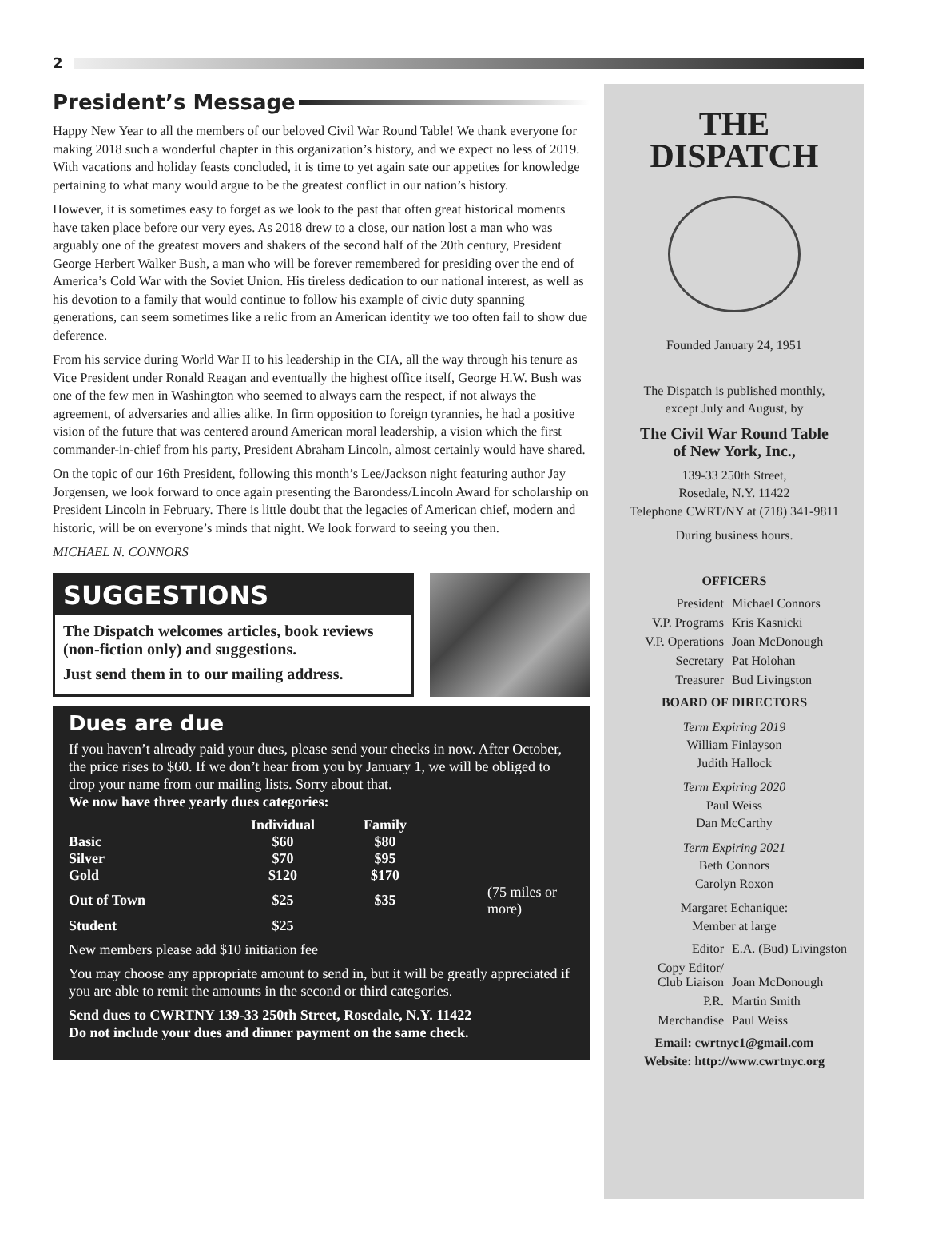2
President’s Message
Happy New Year to all the members of our beloved Civil War Round Table! We thank everyone for making 2018 such a wonderful chapter in this organization’s history, and we expect no less of 2019. With vacations and holiday feasts concluded, it is time to yet again sate our appetites for knowledge pertaining to what many would argue to be the greatest conflict in our nation’s history.
However, it is sometimes easy to forget as we look to the past that often great historical moments have taken place before our very eyes. As 2018 drew to a close, our nation lost a man who was arguably one of the greatest movers and shakers of the second half of the 20th century, President George Herbert Walker Bush, a man who will be forever remembered for presiding over the end of America’s Cold War with the Soviet Union. His tireless dedication to our national interest, as well as his devotion to a family that would continue to follow his example of civic duty spanning generations, can seem sometimes like a relic from an American identity we too often fail to show due deference.
From his service during World War II to his leadership in the CIA, all the way through his tenure as Vice President under Ronald Reagan and eventually the highest office itself, George H.W. Bush was one of the few men in Washington who seemed to always earn the respect, if not always the agreement, of adversaries and allies alike. In firm opposition to foreign tyrannies, he had a positive vision of the future that was centered around American moral leadership, a vision which the first commander-in-chief from his party, President Abraham Lincoln, almost certainly would have shared.
On the topic of our 16th President, following this month’s Lee/Jackson night featuring author Jay Jorgensen, we look forward to once again presenting the Barondess/Lincoln Award for scholarship on President Lincoln in February. There is little doubt that the legacies of American chief, modern and historic, will be on everyone’s minds that night. We look forward to seeing you then.
MICHAEL N. CONNORS
SUGGESTIONS
The Dispatch welcomes articles, book reviews (non-fiction only) and suggestions.
Just send them in to our mailing address.
Dues are due
If you haven’t already paid your dues, please send your checks in now. After October, the price rises to $60. If we don’t hear from you by January 1, we will be obliged to drop your name from our mailing lists. Sorry about that.
We now have three yearly dues categories:
| | Individual | Family | |
| --- | --- | --- | --- |
| Basic | $60 | $80 | |
| Silver | $70 | $95 | |
| Gold | $120 | $170 | |
| Out of Town | $25 | $35 | (75 miles or more) |
| Student | $25 | | |
New members please add $10 initiation fee
You may choose any appropriate amount to send in, but it will be greatly appreciated if you are able to remit the amounts in the second or third categories.
Send dues to CWRTNY 139-33 250th Street, Rosedale, N.Y. 11422
Do not include your dues and dinner payment on the same check.
THE
DISPATCH
Founded January 24, 1951
The Dispatch is published monthly,
except July and August, by
The Civil War Round Table
of New York, Inc.,
139-33 250th Street,
Rosedale, N.Y. 11422
Telephone CWRT/NY at (718) 341-9811
During business hours.
OFFICERS
President Michael Connors V.P. Programs Kris Kasnicki V.P. Operations Joan McDonough Secretary Pat Holohan Treasurer Bud Livingston
BOARD OF DIRECTORS
Term Expiring 2019
William Finlayson
Judith Hallock
Term Expiring 2020
Paul Weiss
Dan McCarthy
Term Expiring 2021
Beth Connors
Carolyn Roxon
Margaret Echanique:
Member at large
Editor E.A. (Bud) Livingston Copy Editor/
Club Liaison
Joan McDonough P.R. Martin Smith Merchandise Paul Weiss
Email: cwrtnyc1@gmail.com
Website: http://www.cwrtnyc.org